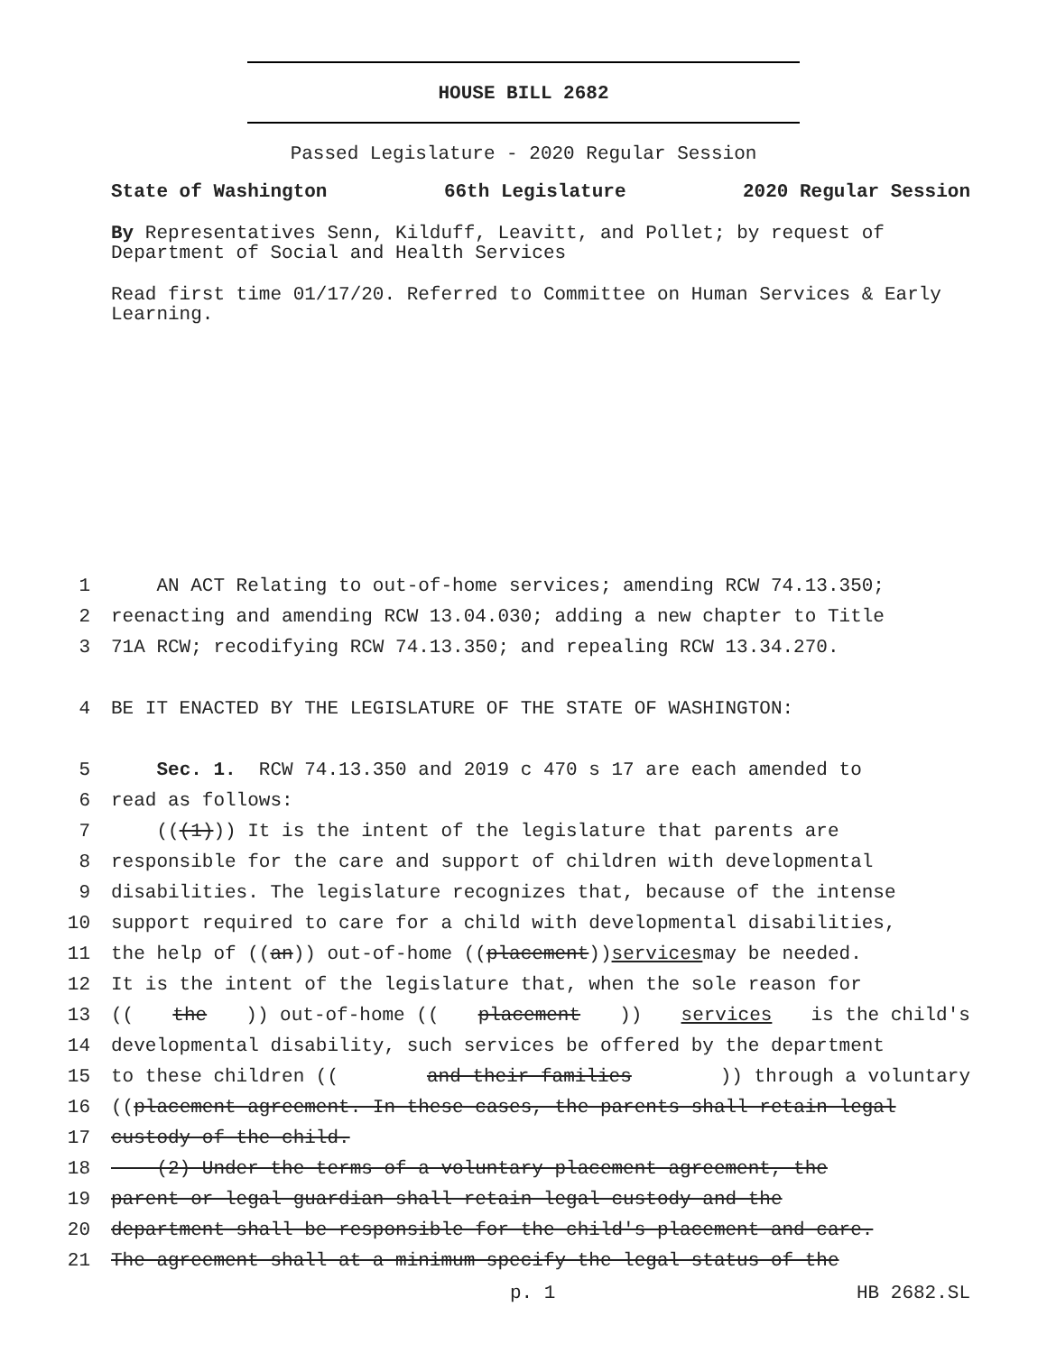HOUSE BILL 2682
Passed Legislature - 2020 Regular Session
State of Washington 66th Legislature 2020 Regular Session
By Representatives Senn, Kilduff, Leavitt, and Pollet; by request of Department of Social and Health Services
Read first time 01/17/20. Referred to Committee on Human Services & Early Learning.
1 AN ACT Relating to out-of-home services; amending RCW 74.13.350;
2 reenacting and amending RCW 13.04.030; adding a new chapter to Title
3 71A RCW; recodifying RCW 74.13.350; and repealing RCW 13.34.270.
4 BE IT ENACTED BY THE LEGISLATURE OF THE STATE OF WASHINGTON:
5 Sec. 1. RCW 74.13.350 and 2019 c 470 s 17 are each amended to
6 read as follows:
7 (((1))) It is the intent of the legislature that parents are
8 responsible for the care and support of children with developmental
9 disabilities. The legislature recognizes that, because of the intense
10 support required to care for a child with developmental disabilities,
11 the help of ((an)) out-of-home ((placement)) services may be needed.
12 It is the intent of the legislature that, when the sole reason for
13 ((the)) out-of-home ((placement)) services is the child's
14 developmental disability, such services be offered by the department
15 to these children ((and their families)) through a voluntary
16 ((placement agreement. In these cases, the parents shall retain legal
17 custody of the child.
18 (2) Under the terms of a voluntary placement agreement, the
19 parent or legal guardian shall retain legal custody and the
20 department shall be responsible for the child's placement and care.
21 The agreement shall at a minimum specify the legal status of the
p. 1 HB 2682.SL